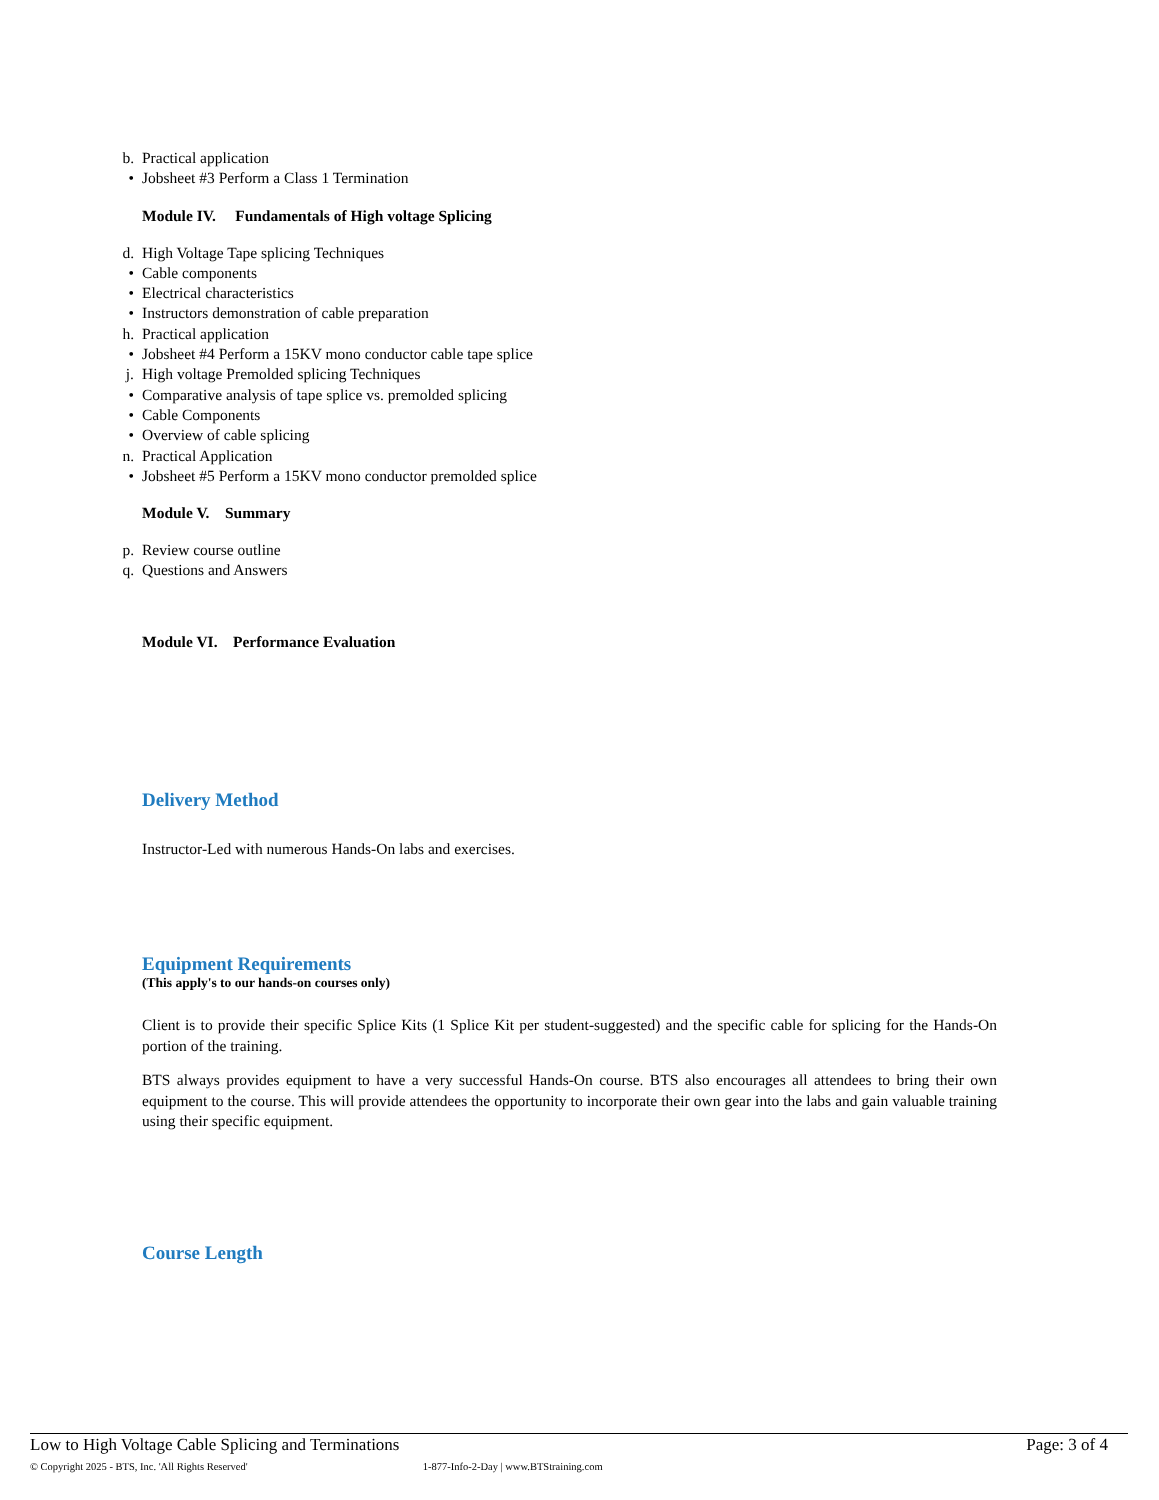b. Practical application
• Jobsheet #3 Perform a Class 1 Termination
Module IV. Fundamentals of High voltage Splicing
d. High Voltage Tape splicing Techniques
• Cable components
• Electrical characteristics
• Instructors demonstration of cable preparation
h. Practical application
• Jobsheet #4 Perform a 15KV mono conductor cable tape splice
j. High voltage Premolded splicing Techniques
• Comparative analysis of tape splice vs. premolded splicing
• Cable Components
• Overview of cable splicing
n. Practical Application
• Jobsheet #5 Perform a 15KV mono conductor premolded splice
Module V. Summary
p. Review course outline
q. Questions and Answers
Module VI. Performance Evaluation
Delivery Method
Instructor-Led with numerous Hands-On labs and exercises.
Equipment Requirements
(This apply's to our hands-on courses only)
Client is to provide their specific Splice Kits (1 Splice Kit per student-suggested) and the specific cable for splicing for the Hands-On portion of the training.
BTS always provides equipment to have a very successful Hands-On course. BTS also encourages all attendees to bring their own equipment to the course. This will provide attendees the opportunity to incorporate their own gear into the labs and gain valuable training using their specific equipment.
Course Length
Low to High Voltage Cable Splicing and Terminations Page: 3 of 4
© Copyright 2025 - BTS, Inc. 'All Rights Reserved' 1-877-Info-2-Day | www.BTStraining.com